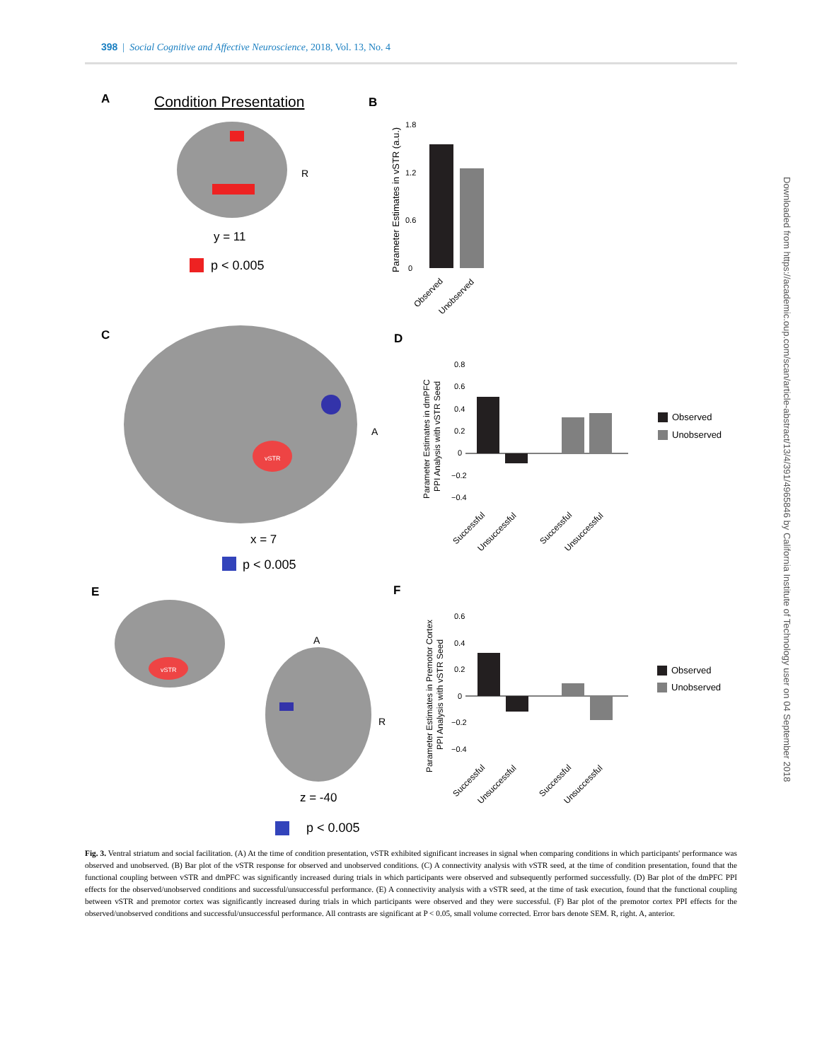398 | Social Cognitive and Affective Neuroscience, 2018, Vol. 13, No. 4
Downloaded from https://academic.oup.com/scan/article-abstract/13/4/391/4965846 by California Institute of Technology user on 04 September 2018
A
Condition Presentation
R
y = 11
p < 0.005
B
Parameter Estimates in vSTR (a.u.)
1.8
1.2
0.6
0
Observed
Unobserved
C
vSTR
A
x = 7
p < 0.005
D
Parameter Estimates in dmPFC
PPI Analysis with vSTR Seed
0.8
0.6
0.4
0.2
0
−0.2
−0.4
Successful
Unsuccessful
Successful
Unsuccessful
Observed
Unobserved
E
vSTR
A
R
z = -40
p < 0.005
F
Parameter Estimates in Premotor Cortex
PPI Analysis with vSTR Seed
0.6
0.4
0.2
0
−0.2
−0.4
Successful
Unsuccessful
Successful
Unsuccessful
Observed
Unobserved
Fig. 3. Ventral striatum and social facilitation. (A) At the time of condition presentation, vSTR exhibited significant increases in signal when comparing conditions in which participants' performance was observed and unobserved. (B) Bar plot of the vSTR response for observed and unobserved conditions. (C) A connectivity analysis with vSTR seed, at the time of condition presentation, found that the functional coupling between vSTR and dmPFC was significantly increased during trials in which participants were observed and subsequently performed successfully. (D) Bar plot of the dmPFC PPI effects for the observed/unobserved conditions and successful/unsuccessful performance. (E) A connectivity analysis with a vSTR seed, at the time of task execution, found that the functional coupling between vSTR and premotor cortex was significantly increased during trials in which participants were observed and they were successful. (F) Bar plot of the premotor cortex PPI effects for the observed/unobserved conditions and successful/unsuccessful performance. All contrasts are significant at P < 0.05, small volume corrected. Error bars denote SEM. R, right. A, anterior.